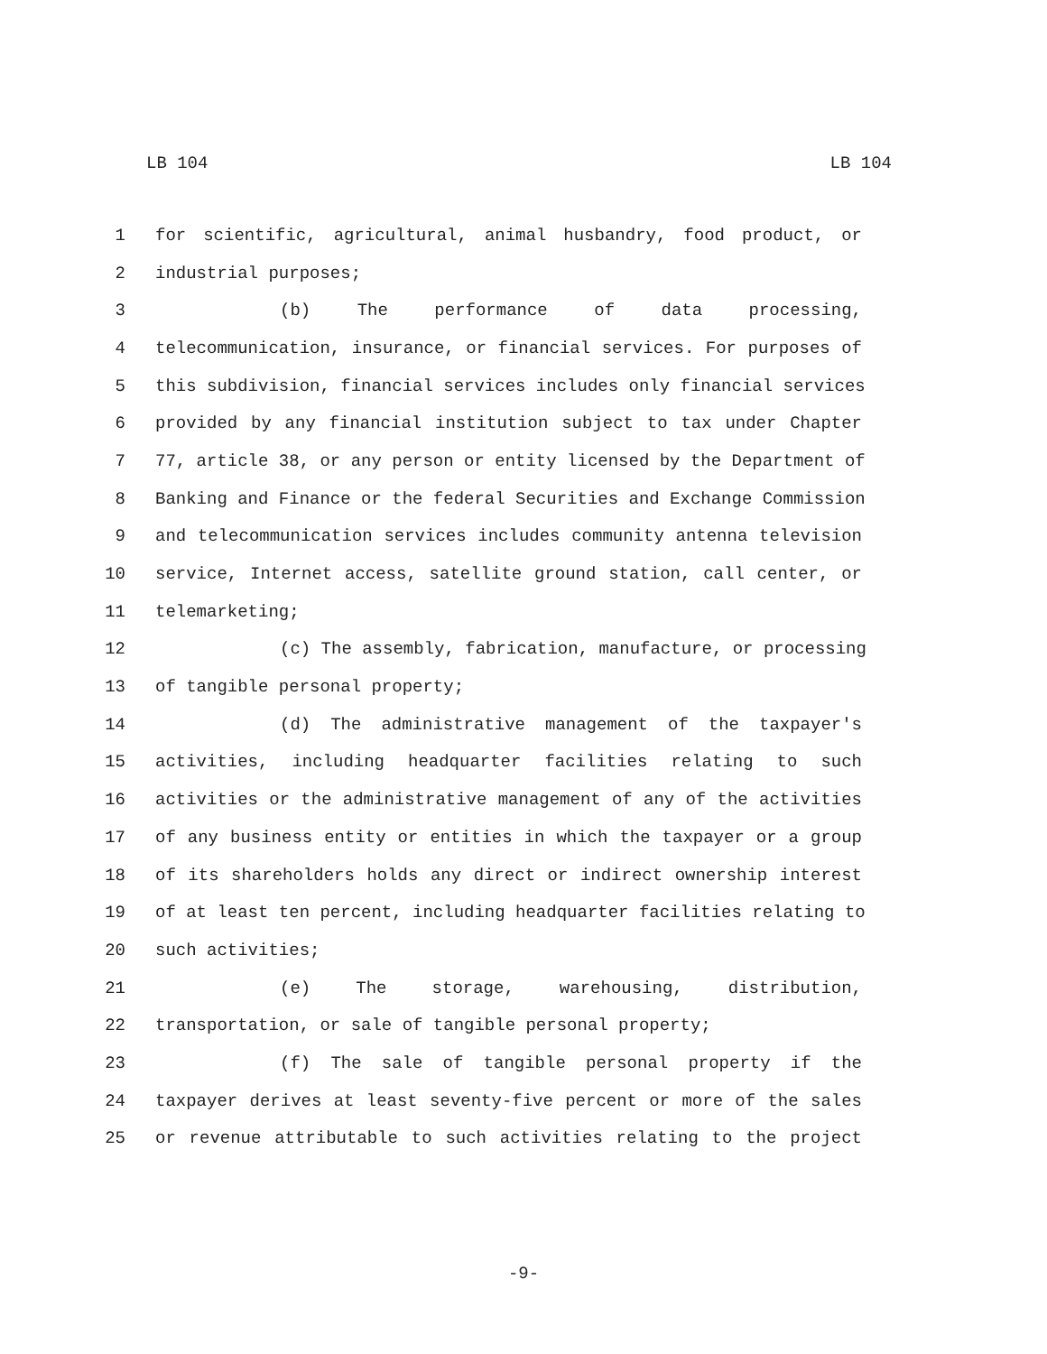LB 104 LB 104
1 for scientific, agricultural, animal husbandry, food product, or
2 industrial purposes;
3 (b) The performance of data processing,
4 telecommunication, insurance, or financial services. For purposes of
5 this subdivision, financial services includes only financial services
6 provided by any financial institution subject to tax under Chapter
7 77, article 38, or any person or entity licensed by the Department of
8 Banking and Finance or the federal Securities and Exchange Commission
9 and telecommunication services includes community antenna television
10 service, Internet access, satellite ground station, call center, or
11 telemarketing;
12 (c) The assembly, fabrication, manufacture, or processing
13 of tangible personal property;
14 (d) The administrative management of the taxpayer's
15 activities, including headquarter facilities relating to such
16 activities or the administrative management of any of the activities
17 of any business entity or entities in which the taxpayer or a group
18 of its shareholders holds any direct or indirect ownership interest
19 of at least ten percent, including headquarter facilities relating to
20 such activities;
21 (e) The storage, warehousing, distribution,
22 transportation, or sale of tangible personal property;
23 (f) The sale of tangible personal property if the
24 taxpayer derives at least seventy-five percent or more of the sales
25 or revenue attributable to such activities relating to the project
-9-